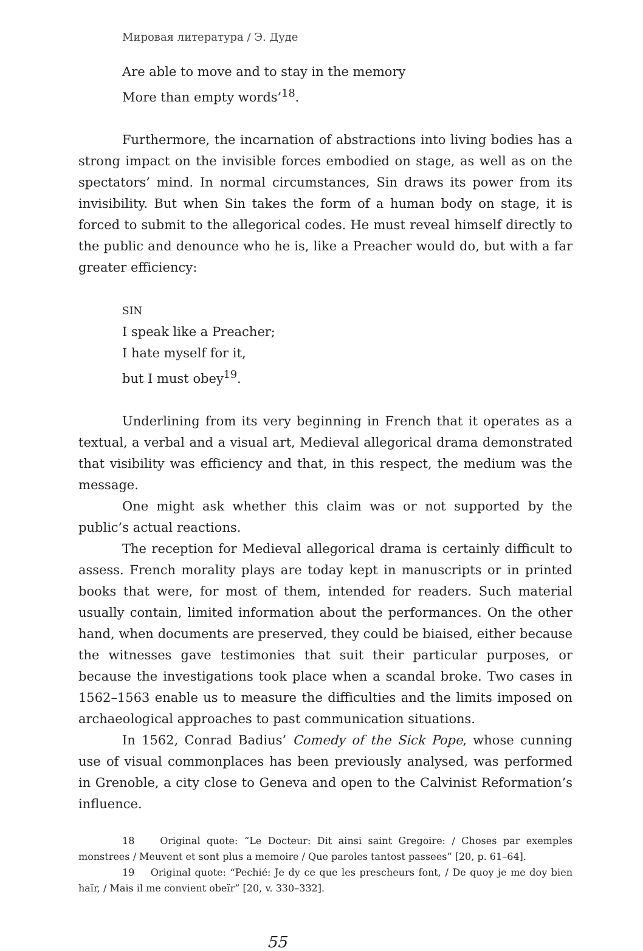Мировая литература / Э. Дуде
Are able to move and to stay in the memory
More than empty words’<sup>18</sup>.
Furthermore, the incarnation of abstractions into living bodies has a strong impact on the invisible forces embodied on stage, as well as on the spectators’ mind. In normal circumstances, Sin draws its power from its invisibility. But when Sin takes the form of a human body on stage, it is forced to submit to the allegorical codes. He must reveal himself directly to the public and denounce who he is, like a Preacher would do, but with a far greater efficiency:
SIN
I speak like a Preacher;
I hate myself for it,
but I must obey<sup>19</sup>.
Underlining from its very beginning in French that it operates as a textual, a verbal and a visual art, Medieval allegorical drama demonstrated that visibility was efficiency and that, in this respect, the medium was the message.
One might ask whether this claim was or not supported by the public’s actual reactions.
The reception for Medieval allegorical drama is certainly difficult to assess. French morality plays are today kept in manuscripts or in printed books that were, for most of them, intended for readers. Such material usually contain, limited information about the performances. On the other hand, when documents are preserved, they could be biaised, either because the witnesses gave testimonies that suit their particular purposes, or because the investigations took place when a scandal broke. Two cases in 1562–1563 enable us to measure the difficulties and the limits imposed on archaeological approaches to past communication situations.
In 1562, Conrad Badius’ Comedy of the Sick Pope, whose cunning use of visual commonplaces has been previously analysed, was performed in Grenoble, a city close to Geneva and open to the Calvinist Reformation’s influence.
18 Original quote: “Le Docteur: Dit ainsi saint Gregoire: / Choses par exemples monstrees / Meuvent et sont plus a memoire / Que paroles tantost passees” [20, p. 61–64].
19 Original quote: “Pechié: Je dy ce que les prescheurs font, / De quoy je me doy bien haïr, / Mais il me convient obeïr” [20, v. 330–332].
55